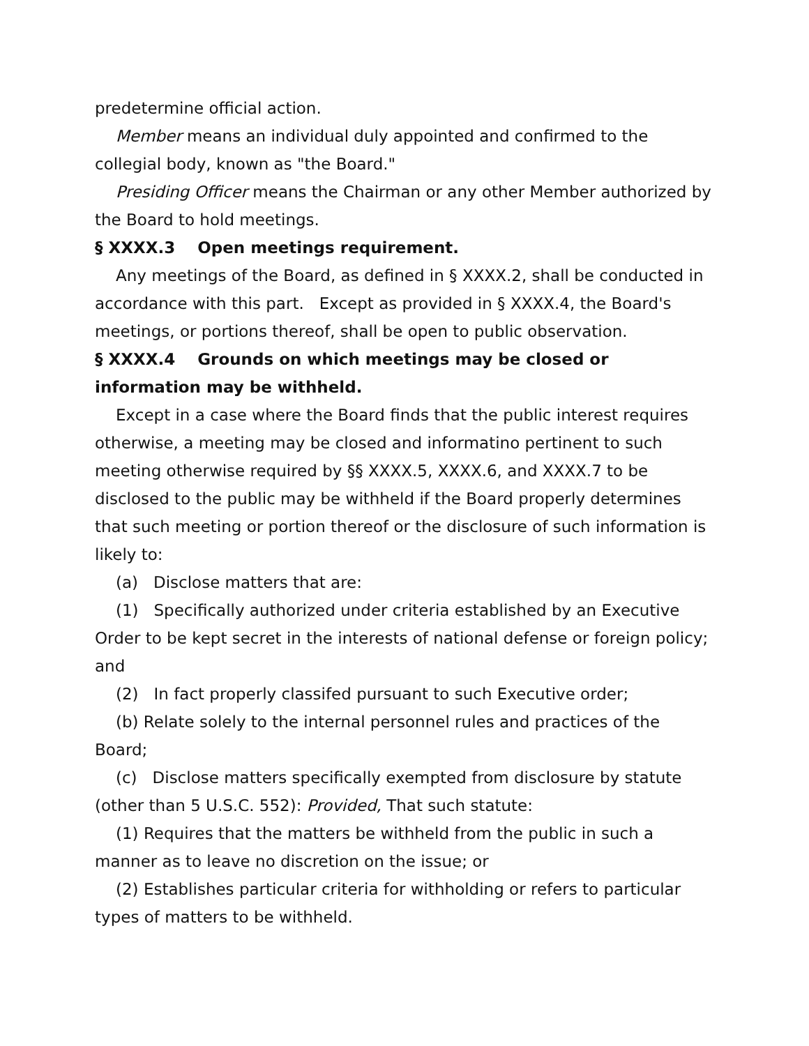predetermine official action.
Member means an individual duly appointed and confirmed to the collegial body, known as "the Board."
Presiding Officer means the Chairman or any other Member authorized by the Board to hold meetings.
§ XXXX.3 Open meetings requirement.
Any meetings of the Board, as defined in § XXXX.2, shall be conducted in accordance with this part. Except as provided in § XXXX.4, the Board's meetings, or portions thereof, shall be open to public observation.
§ XXXX.4 Grounds on which meetings may be closed or information may be withheld.
Except in a case where the Board finds that the public interest requires otherwise, a meeting may be closed and informatino pertinent to such meeting otherwise required by §§ XXXX.5, XXXX.6, and XXXX.7 to be disclosed to the public may be withheld if the Board properly determines that such meeting or portion thereof or the disclosure of such information is likely to:
(a) Disclose matters that are:
(1) Specifically authorized under criteria established by an Executive Order to be kept secret in the interests of national defense or foreign policy; and
(2) In fact properly classifed pursuant to such Executive order;
(b) Relate solely to the internal personnel rules and practices of the Board;
(c) Disclose matters specifically exempted from disclosure by statute (other than 5 U.S.C. 552): Provided, That such statute:
(1) Requires that the matters be withheld from the public in such a manner as to leave no discretion on the issue; or
(2) Establishes particular criteria for withholding or refers to particular types of matters to be withheld.